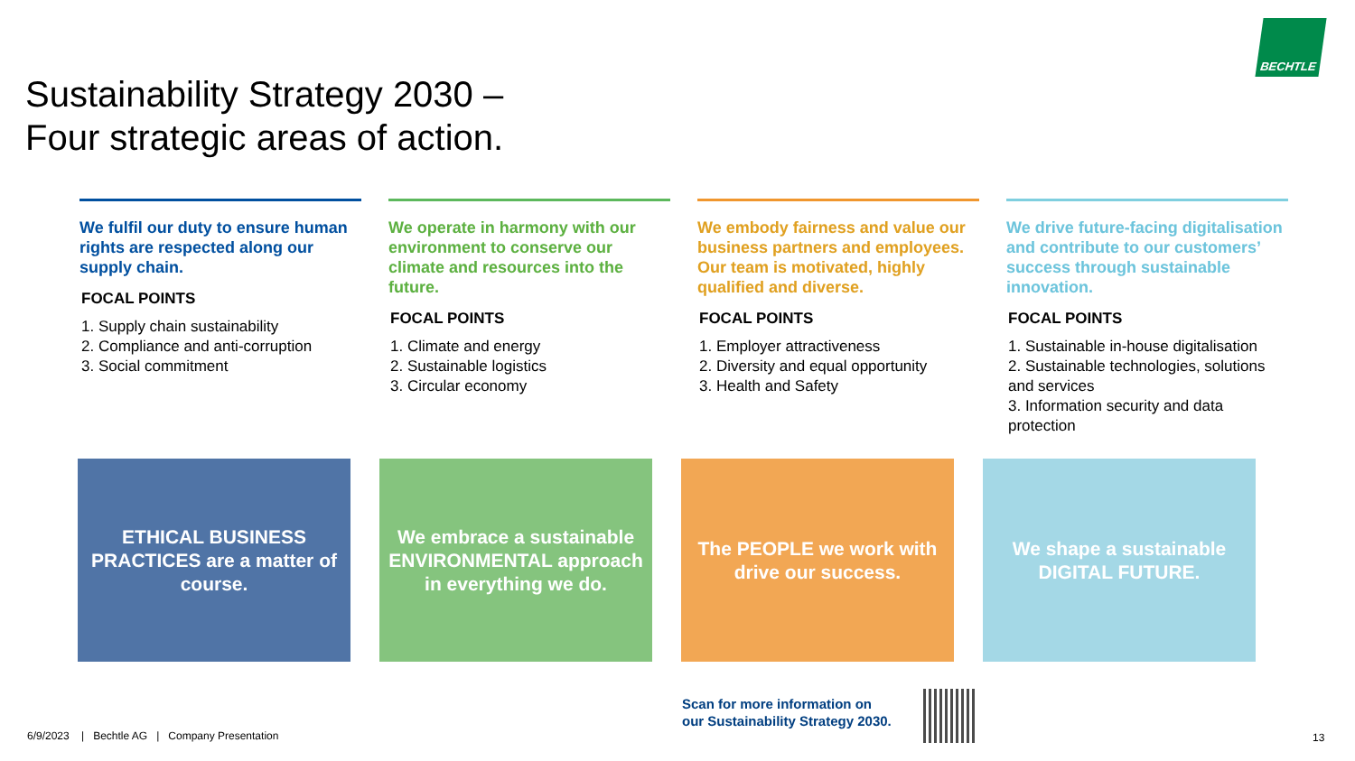BECHTLE
Sustainability Strategy 2030 –
Four strategic areas of action.
We fulfil our duty to ensure human rights are respected along our supply chain.
FOCAL POINTS
1. Supply chain sustainability
2. Compliance and anti-corruption
3. Social commitment
We operate in harmony with our environment to conserve our climate and resources into the future.
FOCAL POINTS
1. Climate and energy
2. Sustainable logistics
3. Circular economy
We embody fairness and value our business partners and employees. Our team is motivated, highly qualified and diverse.
FOCAL POINTS
1. Employer attractiveness
2. Diversity and equal opportunity
3. Health and Safety
We drive future-facing digitalisation and contribute to our customers’ success through sustainable innovation.
FOCAL POINTS
1. Sustainable in-house digitalisation
2. Sustainable technologies, solutions and services
3. Information security and data protection
ETHICAL BUSINESS PRACTICES are a matter of course.
We embrace a sustainable ENVIRONMENTAL approach in everything we do.
The PEOPLE we work with drive our success.
We shape a sustainable DIGITAL FUTURE.
Scan for more information on
our Sustainability Strategy 2030.
6/9/2023 | Bechtle AG | Company Presentation
13